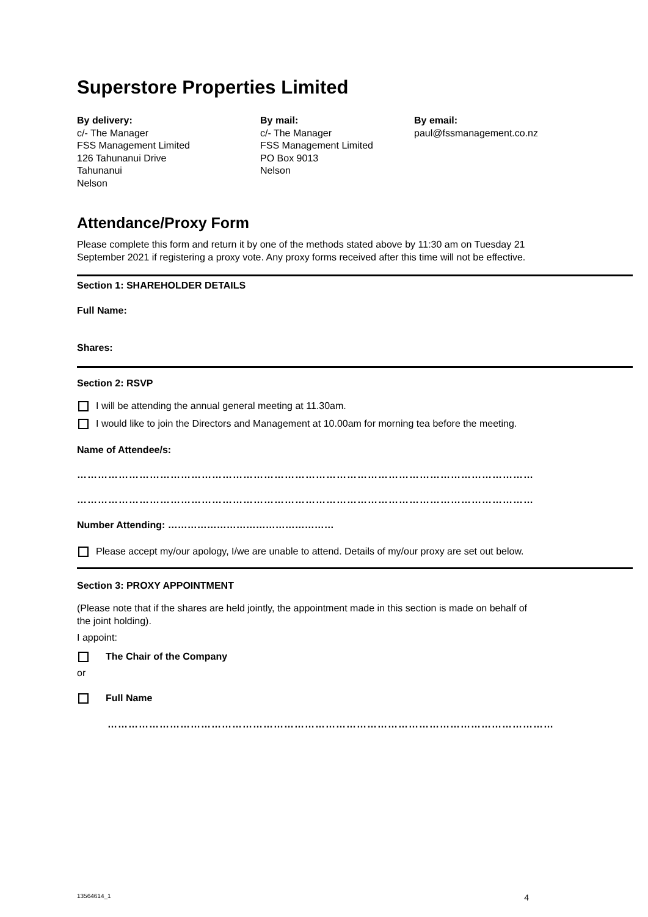Superstore Properties Limited
By delivery:
c/- The Manager
FSS Management Limited
126 Tahunanui Drive
Tahunanui
Nelson
By mail:
c/- The Manager
FSS Management Limited
PO Box 9013
Nelson
By email:
paul@fssmanagement.co.nz
Attendance/Proxy Form
Please complete this form and return it by one of the methods stated above by 11:30 am on Tuesday 21 September 2021 if registering a proxy vote. Any proxy forms received after this time will not be effective.
Section 1: SHAREHOLDER DETAILS
Full Name:
Shares:
Section 2: RSVP
I will be attending the annual general meeting at 11.30am.
I would like to join the Directors and Management at 10.00am for morning tea before the meeting.
Name of Attendee/s:
……………………………………………………………………………………………………………………
……………………………………………………………………………………………………………………
Number Attending: ……………………………………………
Please accept my/our apology, I/we are unable to attend. Details of my/our proxy are set out below.
Section 3: PROXY APPOINTMENT
(Please note that if the shares are held jointly, the appointment made in this section is made on behalf of the joint holding).
I appoint:
The Chair of the Company
or
Full Name
…………………………………………………………………………………………………………………
13564614_1 4